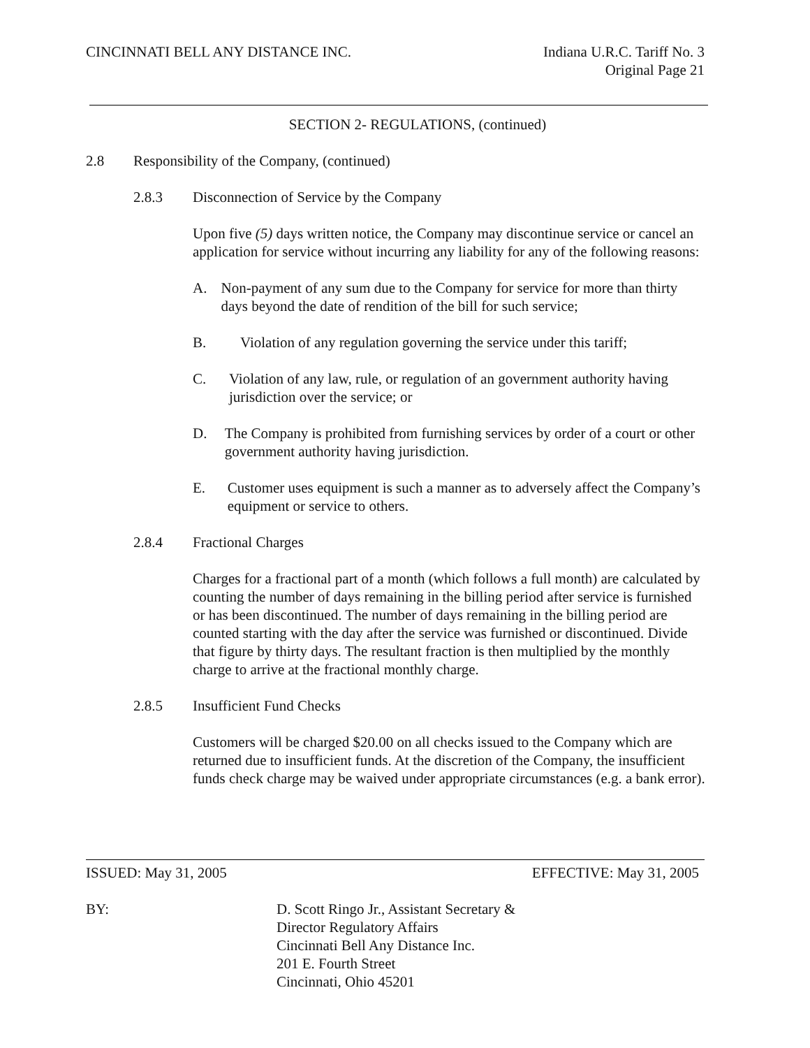CINCINNATI BELL ANY DISTANCE INC.
Indiana U.R.C. Tariff No. 3
Original Page 21
SECTION 2- REGULATIONS, (continued)
2.8 Responsibility of the Company, (continued)
2.8.3 Disconnection of Service by the Company
Upon five (5) days written notice, the Company may discontinue service or cancel an application for service without incurring any liability for any of the following reasons:
A. Non-payment of any sum due to the Company for service for more than thirty days beyond the date of rendition of the bill for such service;
B. Violation of any regulation governing the service under this tariff;
C. Violation of any law, rule, or regulation of an government authority having jurisdiction over the service; or
D. The Company is prohibited from furnishing services by order of a court or other government authority having jurisdiction.
E. Customer uses equipment is such a manner as to adversely affect the Company’s equipment or service to others.
2.8.4 Fractional Charges
Charges for a fractional part of a month (which follows a full month) are calculated by counting the number of days remaining in the billing period after service is furnished or has been discontinued. The number of days remaining in the billing period are counted starting with the day after the service was furnished or discontinued. Divide that figure by thirty days. The resultant fraction is then multiplied by the monthly charge to arrive at the fractional monthly charge.
2.8.5 Insufficient Fund Checks
Customers will be charged $20.00 on all checks issued to the Company which are returned due to insufficient funds. At the discretion of the Company, the insufficient funds check charge may be waived under appropriate circumstances (e.g. a bank error).
ISSUED: May 31, 2005 EFFECTIVE: May 31, 2005
BY: D. Scott Ringo Jr., Assistant Secretary &
Director Regulatory Affairs
Cincinnati Bell Any Distance Inc.
201 E. Fourth Street
Cincinnati, Ohio 45201